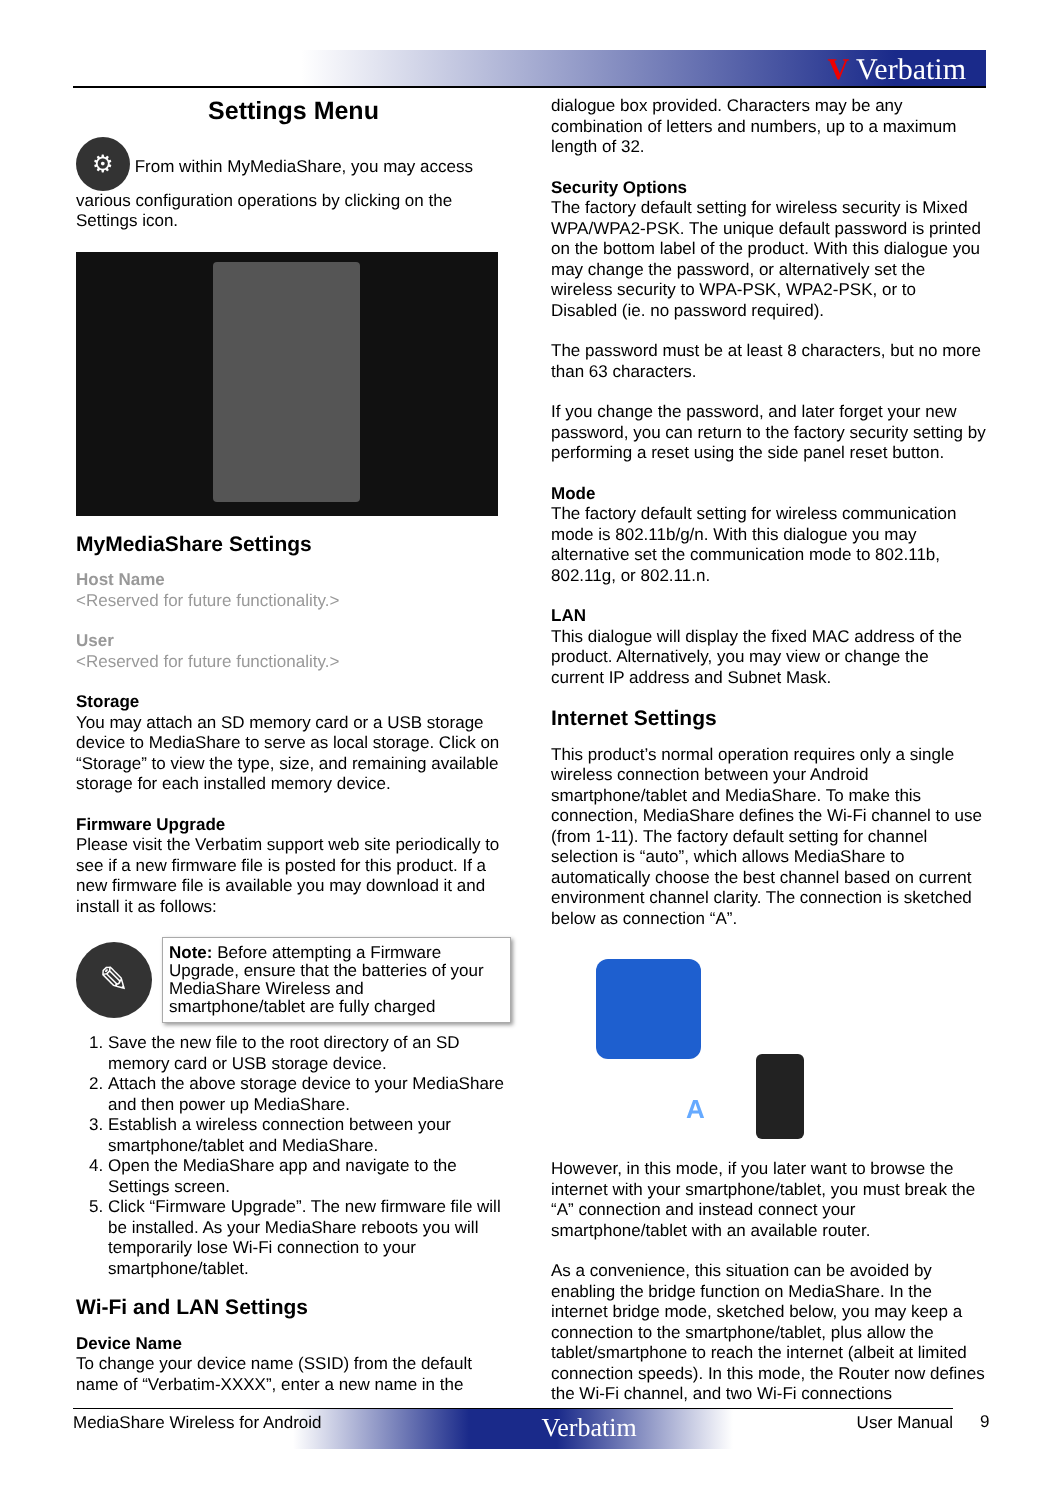V Verbatim
Settings Menu
⚙ From within MyMediaShare, you may access various configuration operations by clicking on the Settings icon.
MyMediaShare Settings
Host Name
<Reserved for future functionality.>
User
<Reserved for future functionality.>
Storage
You may attach an SD memory card or a USB storage device to MediaShare to serve as local storage. Click on “Storage” to view the type, size, and remaining available storage for each installed memory device.
Firmware Upgrade
Please visit the Verbatim support web site periodically to see if a new firmware file is posted for this product. If a new firmware file is available you may download it and install it as follows:
✎
Note: Before attempting a Firmware Upgrade, ensure that the batteries of your MediaShare Wireless and smartphone/tablet are fully charged
1. Save the new file to the root directory of an SD memory card or USB storage device.
2. Attach the above storage device to your MediaShare and then power up MediaShare.
3. Establish a wireless connection between your smartphone/tablet and MediaShare.
4. Open the MediaShare app and navigate to the Settings screen.
5. Click “Firmware Upgrade”. The new firmware file will be installed. As your MediaShare reboots you will temporarily lose Wi-Fi connection to your smartphone/tablet.
Wi-Fi and LAN Settings
Device Name
To change your device name (SSID) from the default name of “Verbatim-XXXX”, enter a new name in the
dialogue box provided. Characters may be any combination of letters and numbers, up to a maximum length of 32.
Security Options
The factory default setting for wireless security is Mixed WPA/WPA2-PSK. The unique default password is printed on the bottom label of the product. With this dialogue you may change the password, or alternatively set the wireless security to WPA-PSK, WPA2-PSK, or to Disabled (ie. no password required).
The password must be at least 8 characters, but no more than 63 characters.
If you change the password, and later forget your new password, you can return to the factory security setting by performing a reset using the side panel reset button.
Mode
The factory default setting for wireless communication mode is 802.11b/g/n. With this dialogue you may alternative set the communication mode to 802.11b, 802.11g, or 802.11.n.
LAN
This dialogue will display the fixed MAC address of the product. Alternatively, you may view or change the current IP address and Subnet Mask.
Internet Settings
This product’s normal operation requires only a single wireless connection between your Android smartphone/tablet and MediaShare. To make this connection, MediaShare defines the Wi-Fi channel to use (from 1-11). The factory default setting for channel selection is “auto”, which allows MediaShare to automatically choose the best channel based on current environment channel clarity. The connection is sketched below as connection “A”.
A
However, in this mode, if you later want to browse the internet with your smartphone/tablet, you must break the “A” connection and instead connect your smartphone/tablet with an available router.
As a convenience, this situation can be avoided by enabling the bridge function on MediaShare. In the internet bridge mode, sketched below, you may keep a connection to the smartphone/tablet, plus allow the tablet/smartphone to reach the internet (albeit at limited connection speeds). In this mode, the Router now defines the Wi-Fi channel, and two Wi-Fi connections
MediaShare Wireless for Android Verbatim User Manual 9